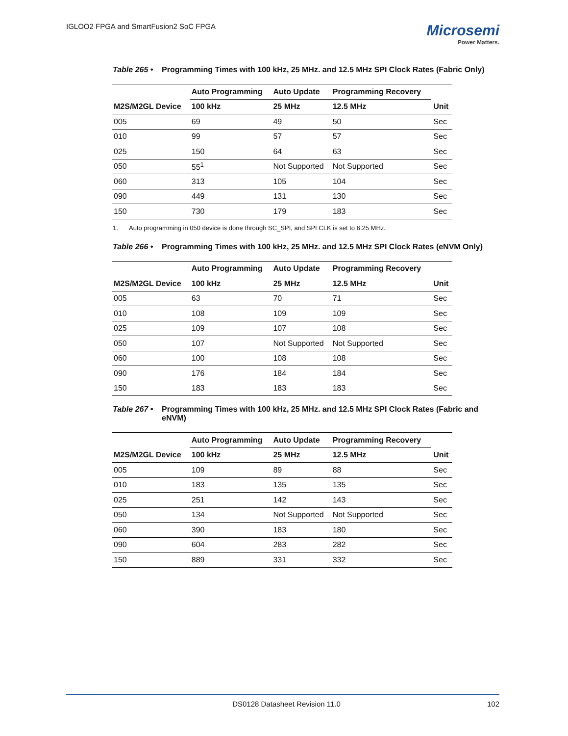IGLOO2 FPGA and SmartFusion2 SoC FPGA
Microsemi
Power Matters.
Table 265 •
Programming Times with 100 kHz, 25 MHz. and 12.5 MHz SPI Clock Rates (Fabric Only)
| | Auto Programming | Auto Update | Programming Recovery | |
| --- | --- | --- | --- | --- |
| M2S/M2GL Device | 100 kHz | 25 MHz | 12.5 MHz | Unit |
| 005 | 69 | 49 | 50 | Sec |
| 010 | 99 | 57 | 57 | Sec |
| 025 | 150 | 64 | 63 | Sec |
| 050 | 55<sup>1</sup> | Not Supported | Not Supported | Sec |
| 060 | 313 | 105 | 104 | Sec |
| 090 | 449 | 131 | 130 | Sec |
| 150 | 730 | 179 | 183 | Sec |
1. Auto programming in 050 device is done through SC_SPI, and SPI CLK is set to 6.25 MHz.
Table 266 •
Programming Times with 100 kHz, 25 MHz. and 12.5 MHz SPI Clock Rates (eNVM Only)
| | Auto Programming | Auto Update | Programming Recovery | |
| --- | --- | --- | --- | --- |
| M2S/M2GL Device | 100 kHz | 25 MHz | 12.5 MHz | Unit |
| 005 | 63 | 70 | 71 | Sec |
| 010 | 108 | 109 | 109 | Sec |
| 025 | 109 | 107 | 108 | Sec |
| 050 | 107 | Not Supported | Not Supported | Sec |
| 060 | 100 | 108 | 108 | Sec |
| 090 | 176 | 184 | 184 | Sec |
| 150 | 183 | 183 | 183 | Sec |
Table 267 •
Programming Times with 100 kHz, 25 MHz. and 12.5 MHz SPI Clock Rates (Fabric and eNVM)
| | Auto Programming | Auto Update | Programming Recovery | |
| --- | --- | --- | --- | --- |
| M2S/M2GL Device | 100 kHz | 25 MHz | 12.5 MHz | Unit |
| 005 | 109 | 89 | 88 | Sec |
| 010 | 183 | 135 | 135 | Sec |
| 025 | 251 | 142 | 143 | Sec |
| 050 | 134 | Not Supported | Not Supported | Sec |
| 060 | 390 | 183 | 180 | Sec |
| 090 | 604 | 283 | 282 | Sec |
| 150 | 889 | 331 | 332 | Sec |
DS0128 Datasheet Revision 11.0 102